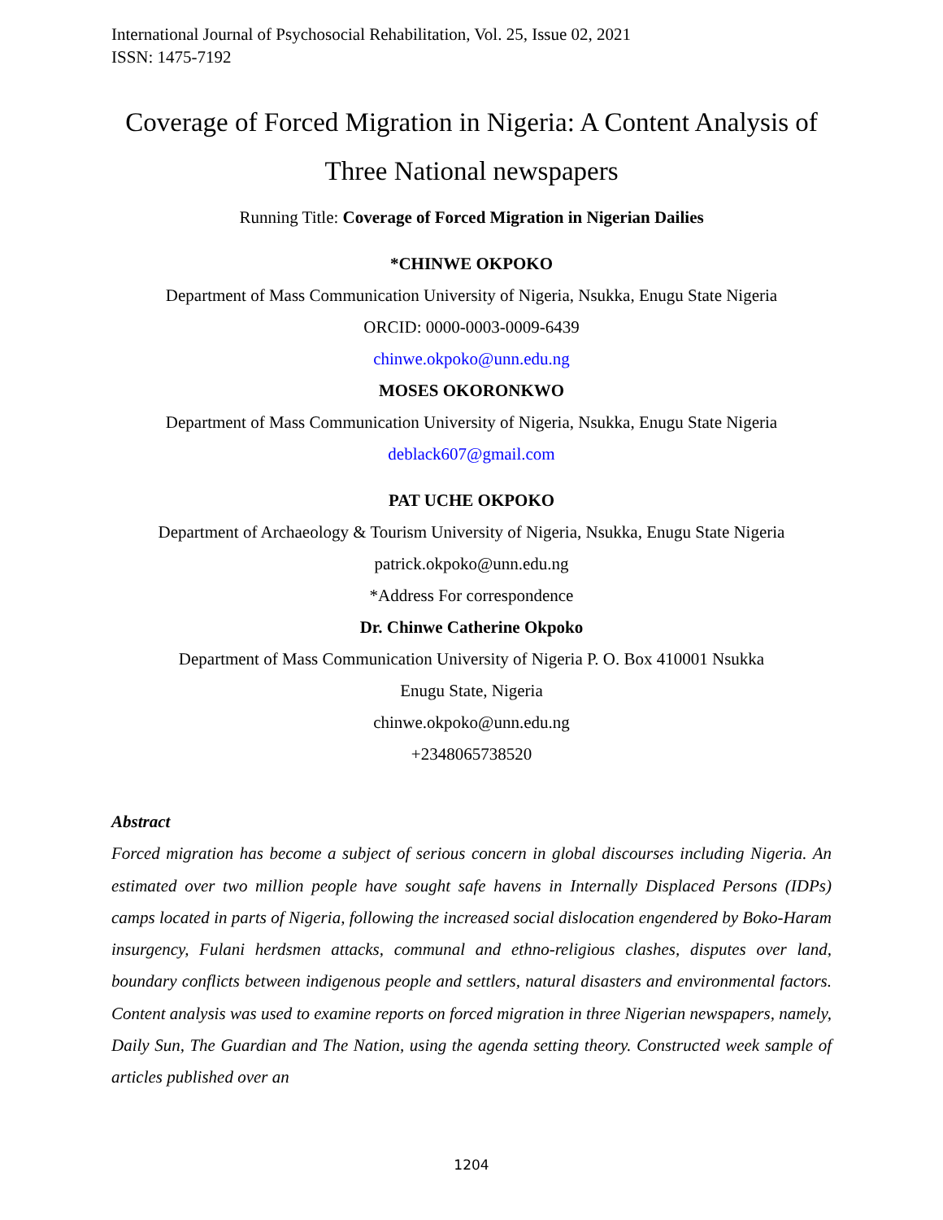International Journal of Psychosocial Rehabilitation, Vol. 25, Issue 02, 2021
ISSN: 1475-7192
Coverage of Forced Migration in Nigeria: A Content Analysis of Three National newspapers
Running Title: Coverage of Forced Migration in Nigerian Dailies
*CHINWE OKPOKO
Department of Mass Communication University of Nigeria, Nsukka, Enugu State Nigeria
ORCID: 0000-0003-0009-6439
chinwe.okpoko@unn.edu.ng
MOSES OKORONKWO
Department of Mass Communication University of Nigeria, Nsukka, Enugu State Nigeria
deblack607@gmail.com
PAT UCHE OKPOKO
Department of Archaeology & Tourism University of Nigeria, Nsukka, Enugu State Nigeria
patrick.okpoko@unn.edu.ng
*Address For correspondence
Dr. Chinwe Catherine Okpoko
Department of Mass Communication University of Nigeria P. O. Box 410001 Nsukka
Enugu State, Nigeria
chinwe.okpoko@unn.edu.ng
+2348065738520
Abstract
Forced migration has become a subject of serious concern in global discourses including Nigeria. An estimated over two million people have sought safe havens in Internally Displaced Persons (IDPs) camps located in parts of Nigeria, following the increased social dislocation engendered by Boko-Haram insurgency, Fulani herdsmen attacks, communal and ethno-religious clashes, disputes over land, boundary conflicts between indigenous people and settlers, natural disasters and environmental factors. Content analysis was used to examine reports on forced migration in three Nigerian newspapers, namely, Daily Sun, The Guardian and The Nation, using the agenda setting theory. Constructed week sample of articles published over an
1204